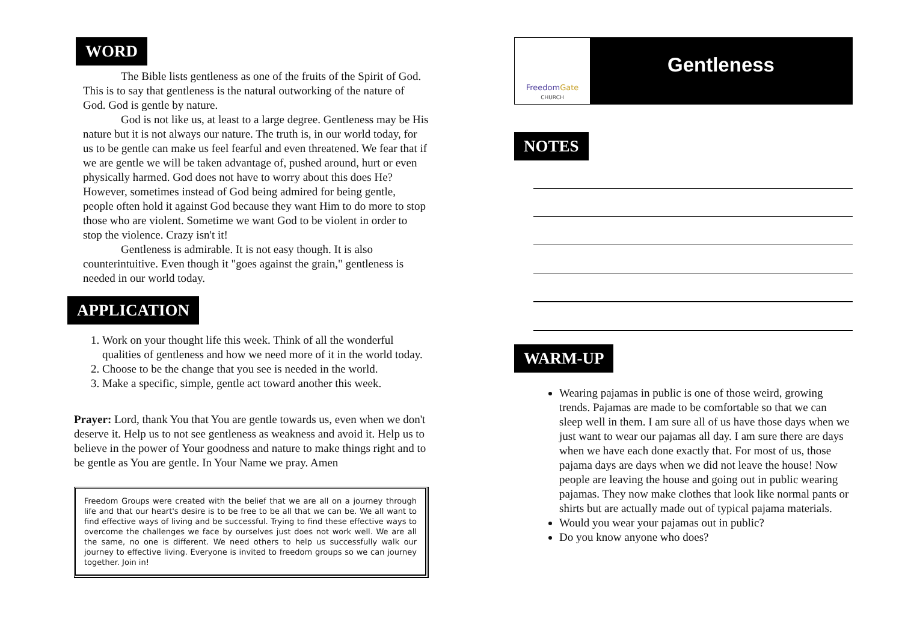WORD
The Bible lists gentleness as one of the fruits of the Spirit of God. This is to say that gentleness is the natural outworking of the nature of God. God is gentle by nature.
God is not like us, at least to a large degree. Gentleness may be His nature but it is not always our nature. The truth is, in our world today, for us to be gentle can make us feel fearful and even threatened. We fear that if we are gentle we will be taken advantage of, pushed around, hurt or even physically harmed. God does not have to worry about this does He? However, sometimes instead of God being admired for being gentle, people often hold it against God because they want Him to do more to stop those who are violent. Sometime we want God to be violent in order to stop the violence. Crazy isn't it!
Gentleness is admirable. It is not easy though. It is also counterintuitive. Even though it "goes against the grain," gentleness is needed in our world today.
APPLICATION
1. Work on your thought life this week. Think of all the wonderful qualities of gentleness and how we need more of it in the world today.
2. Choose to be the change that you see is needed in the world.
3. Make a specific, simple, gentle act toward another this week.
Prayer: Lord, thank You that You are gentle towards us, even when we don't deserve it. Help us to not see gentleness as weakness and avoid it. Help us to believe in the power of Your goodness and nature to make things right and to be gentle as You are gentle. In Your Name we pray. Amen
Freedom Groups were created with the belief that we are all on a journey through life and that our heart's desire is to be free to be all that we can be. We all want to find effective ways of living and be successful. Trying to find these effective ways to overcome the challenges we face by ourselves just does not work well. We are all the same, no one is different. We need others to help us successfully walk our journey to effective living. Everyone is invited to freedom groups so we can journey together. Join in!
Freedom Gate
CHURCH
Gentleness
NOTES
WARM-UP
Wearing pajamas in public is one of those weird, growing trends. Pajamas are made to be comfortable so that we can sleep well in them. I am sure all of us have those days when we just want to wear our pajamas all day. I am sure there are days when we have each done exactly that. For most of us, those pajama days are days when we did not leave the house! Now people are leaving the house and going out in public wearing pajamas. They now make clothes that look like normal pants or shirts but are actually made out of typical pajama materials.
Would you wear your pajamas out in public?
Do you know anyone who does?